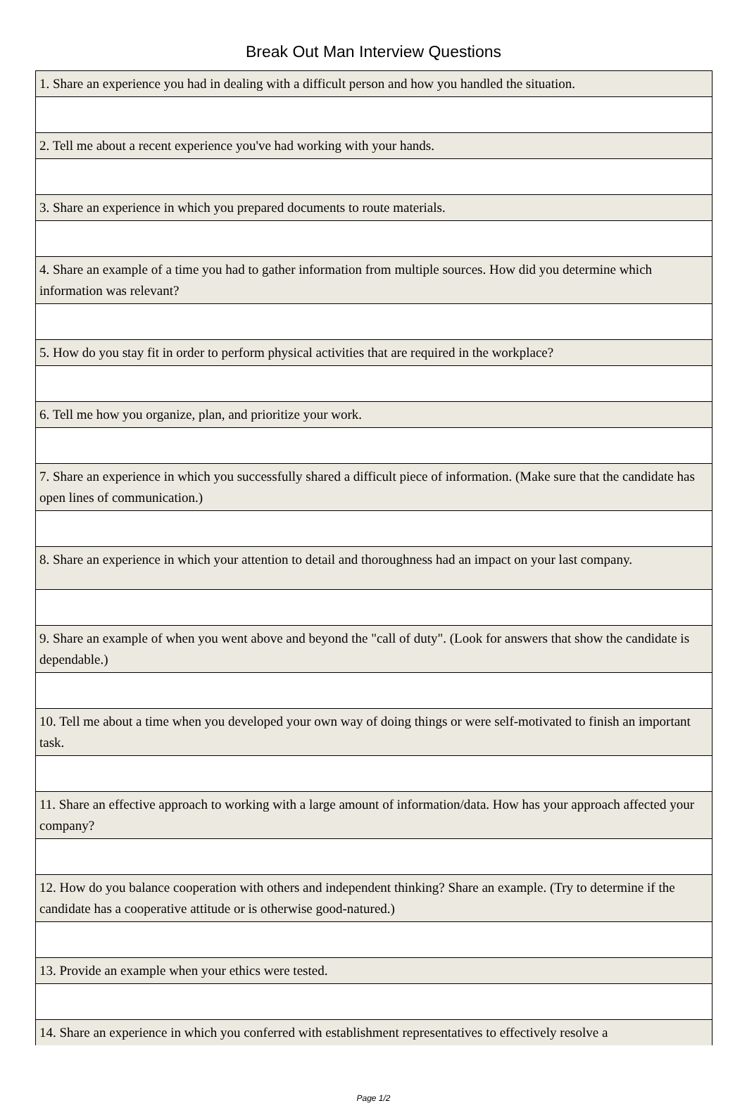Break Out Man Interview Questions
| 1. Share an experience you had in dealing with a difficult person and how you handled the situation. |
| 2. Tell me about a recent experience you've had working with your hands. |
| 3. Share an experience in which you prepared documents to route materials. |
| 4. Share an example of a time you had to gather information from multiple sources. How did you determine which information was relevant? |
| 5. How do you stay fit in order to perform physical activities that are required in the workplace? |
| 6. Tell me how you organize, plan, and prioritize your work. |
| 7. Share an experience in which you successfully shared a difficult piece of information. (Make sure that the candidate has open lines of communication.) |
| 8. Share an experience in which your attention to detail and thoroughness had an impact on your last company. |
| 9. Share an example of when you went above and beyond the "call of duty". (Look for answers that show the candidate is dependable.) |
| 10. Tell me about a time when you developed your own way of doing things or were self-motivated to finish an important task. |
| 11. Share an effective approach to working with a large amount of information/data. How has your approach affected your company? |
| 12. How do you balance cooperation with others and independent thinking? Share an example. (Try to determine if the candidate has a cooperative attitude or is otherwise good-natured.) |
| 13. Provide an example when your ethics were tested. |
| 14. Share an experience in which you conferred with establishment representatives to effectively resolve a |
Page 1/2